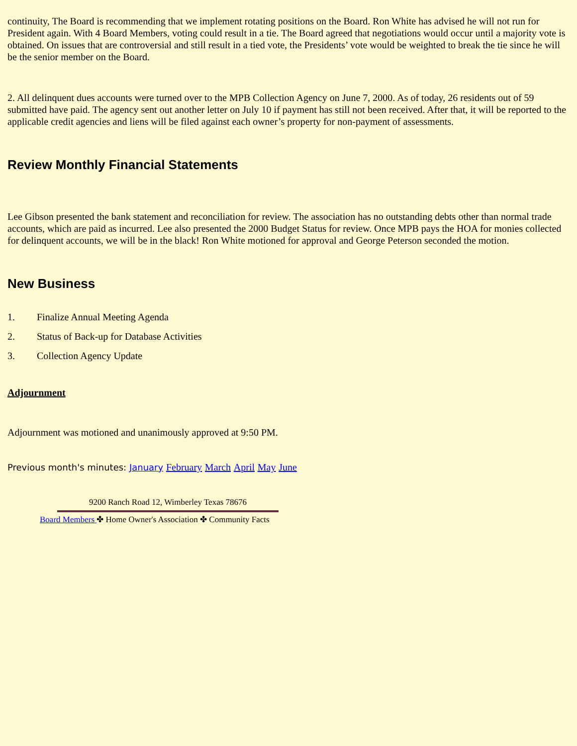continuity, The Board is recommending that we implement rotating positions on the Board. Ron White has advised he will not run for President again. With 4 Board Members, voting could result in a tie. The Board agreed that negotiations would occur until a majority vote is obtained. On issues that are controversial and still result in a tied vote, the Presidents’ vote would be weighted to break the tie since he will be the senior member on the Board.
2. All delinquent dues accounts were turned over to the MPB Collection Agency on June 7, 2000. As of today, 26 residents out of 59 submitted have paid. The agency sent out another letter on July 10 if payment has still not been received. After that, it will be reported to the applicable credit agencies and liens will be filed against each owner’s property for non-payment of assessments.
Review Monthly Financial Statements
Lee Gibson presented the bank statement and reconciliation for review. The association has no outstanding debts other than normal trade accounts, which are paid as incurred. Lee also presented the 2000 Budget Status for review. Once MPB pays the HOA for monies collected for delinquent accounts, we will be in the black! Ron White motioned for approval and George Peterson seconded the motion.
New Business
1. Finalize Annual Meeting Agenda
2. Status of Back-up for Database Activities
3. Collection Agency Update
Adjournment
Adjournment was motioned and unanimously approved at 9:50 PM.
Previous month's minutes: January February March April May June
9200 Ranch Road 12, Wimberley Texas 78676
Board Members ✤ Home Owner's Association ✤ Community Facts